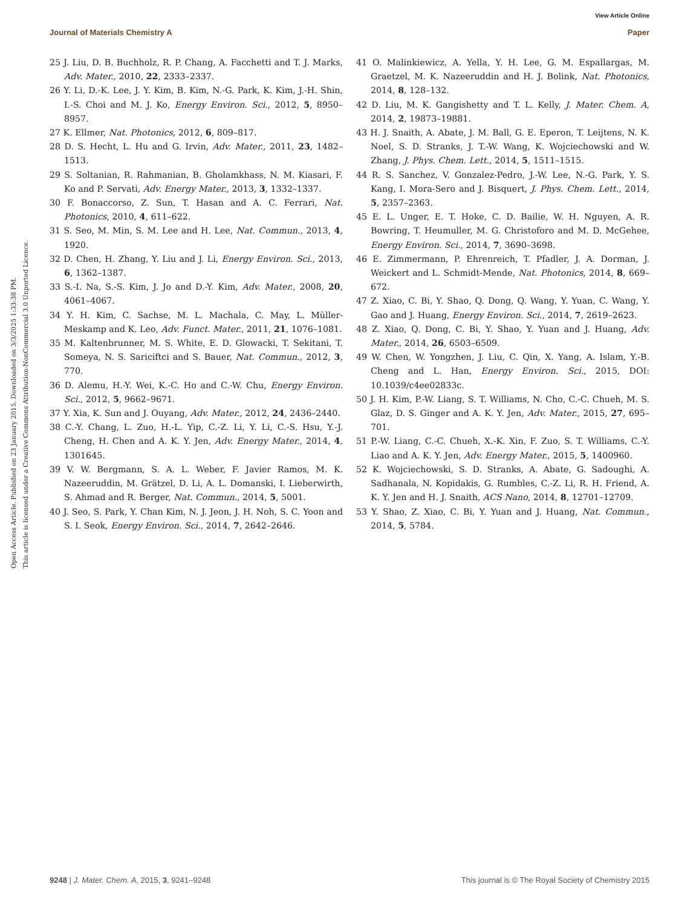View Article Online
Journal of Materials Chemistry A Paper
Open Access Article. Published on 23 January 2015. Downloaded on 3/3/2025 1:33:38 PM.
This article is licensed under a Creative Commons Attribution-NonCommercial 3.0 Unported Licence.
25 J. Liu, D. B. Buchholz, R. P. Chang, A. Facchetti and T. J. Marks, Adv. Mater., 2010, 22, 2333–2337.
26 Y. Li, D.-K. Lee, J. Y. Kim, B. Kim, N.-G. Park, K. Kim, J.-H. Shin, I.-S. Choi and M. J. Ko, Energy Environ. Sci., 2012, 5, 8950–8957.
27 K. Ellmer, Nat. Photonics, 2012, 6, 809–817.
28 D. S. Hecht, L. Hu and G. Irvin, Adv. Mater., 2011, 23, 1482–1513.
29 S. Soltanian, R. Rahmanian, B. Gholamkhass, N. M. Kiasari, F. Ko and P. Servati, Adv. Energy Mater., 2013, 3, 1332–1337.
30 F. Bonaccorso, Z. Sun, T. Hasan and A. C. Ferrari, Nat. Photonics, 2010, 4, 611–622.
31 S. Seo, M. Min, S. M. Lee and H. Lee, Nat. Commun., 2013, 4, 1920.
32 D. Chen, H. Zhang, Y. Liu and J. Li, Energy Environ. Sci., 2013, 6, 1362–1387.
33 S.-I. Na, S.-S. Kim, J. Jo and D.-Y. Kim, Adv. Mater., 2008, 20, 4061–4067.
34 Y. H. Kim, C. Sachse, M. L. Machala, C. May, L. Müller-Meskamp and K. Leo, Adv. Funct. Mater., 2011, 21, 1076–1081.
35 M. Kaltenbrunner, M. S. White, E. D. Glowacki, T. Sekitani, T. Someya, N. S. Sariciftci and S. Bauer, Nat. Commun., 2012, 3, 770.
36 D. Alemu, H.-Y. Wei, K.-C. Ho and C.-W. Chu, Energy Environ. Sci., 2012, 5, 9662–9671.
37 Y. Xia, K. Sun and J. Ouyang, Adv. Mater., 2012, 24, 2436–2440.
38 C.-Y. Chang, L. Zuo, H.-L. Yip, C.-Z. Li, Y. Li, C.-S. Hsu, Y.-J. Cheng, H. Chen and A. K. Y. Jen, Adv. Energy Mater., 2014, 4, 1301645.
39 V. W. Bergmann, S. A. L. Weber, F. Javier Ramos, M. K. Nazeeruddin, M. Grätzel, D. Li, A. L. Domanski, I. Lieberwirth, S. Ahmad and R. Berger, Nat. Commun., 2014, 5, 5001.
40 J. Seo, S. Park, Y. Chan Kim, N. J. Jeon, J. H. Noh, S. C. Yoon and S. I. Seok, Energy Environ. Sci., 2014, 7, 2642–2646.
41 O. Malinkiewicz, A. Yella, Y. H. Lee, G. M. Espallargas, M. Graetzel, M. K. Nazeeruddin and H. J. Bolink, Nat. Photonics, 2014, 8, 128–132.
42 D. Liu, M. K. Gangishetty and T. L. Kelly, J. Mater. Chem. A, 2014, 2, 19873–19881.
43 H. J. Snaith, A. Abate, J. M. Ball, G. E. Eperon, T. Leijtens, N. K. Noel, S. D. Stranks, J. T.-W. Wang, K. Wojciechowski and W. Zhang, J. Phys. Chem. Lett., 2014, 5, 1511–1515.
44 R. S. Sanchez, V. Gonzalez-Pedro, J.-W. Lee, N.-G. Park, Y. S. Kang, I. Mora-Sero and J. Bisquert, J. Phys. Chem. Lett., 2014, 5, 2357–2363.
45 E. L. Unger, E. T. Hoke, C. D. Bailie, W. H. Nguyen, A. R. Bowring, T. Heumuller, M. G. Christoforo and M. D. McGehee, Energy Environ. Sci., 2014, 7, 3690–3698.
46 E. Zimmermann, P. Ehrenreich, T. Pfadler, J. A. Dorman, J. Weickert and L. Schmidt-Mende, Nat. Photonics, 2014, 8, 669–672.
47 Z. Xiao, C. Bi, Y. Shao, Q. Dong, Q. Wang, Y. Yuan, C. Wang, Y. Gao and J. Huang, Energy Environ. Sci., 2014, 7, 2619–2623.
48 Z. Xiao, Q. Dong, C. Bi, Y. Shao, Y. Yuan and J. Huang, Adv. Mater., 2014, 26, 6503–6509.
49 W. Chen, W. Yongzhen, J. Liu, C. Qin, X. Yang, A. Islam, Y.-B. Cheng and L. Han, Energy Environ. Sci., 2015, DOI: 10.1039/c4ee02833c.
50 J. H. Kim, P.-W. Liang, S. T. Williams, N. Cho, C.-C. Chueh, M. S. Glaz, D. S. Ginger and A. K. Y. Jen, Adv. Mater., 2015, 27, 695–701.
51 P.-W. Liang, C.-C. Chueh, X.-K. Xin, F. Zuo, S. T. Williams, C.-Y. Liao and A. K. Y. Jen, Adv. Energy Mater., 2015, 5, 1400960.
52 K. Wojciechowski, S. D. Stranks, A. Abate, G. Sadoughi, A. Sadhanala, N. Kopidakis, G. Rumbles, C.-Z. Li, R. H. Friend, A. K. Y. Jen and H. J. Snaith, ACS Nano, 2014, 8, 12701–12709.
53 Y. Shao, Z. Xiao, C. Bi, Y. Yuan and J. Huang, Nat. Commun., 2014, 5, 5784.
9248 | J. Mater. Chem. A, 2015, 3, 9241–9248 This journal is © The Royal Society of Chemistry 2015